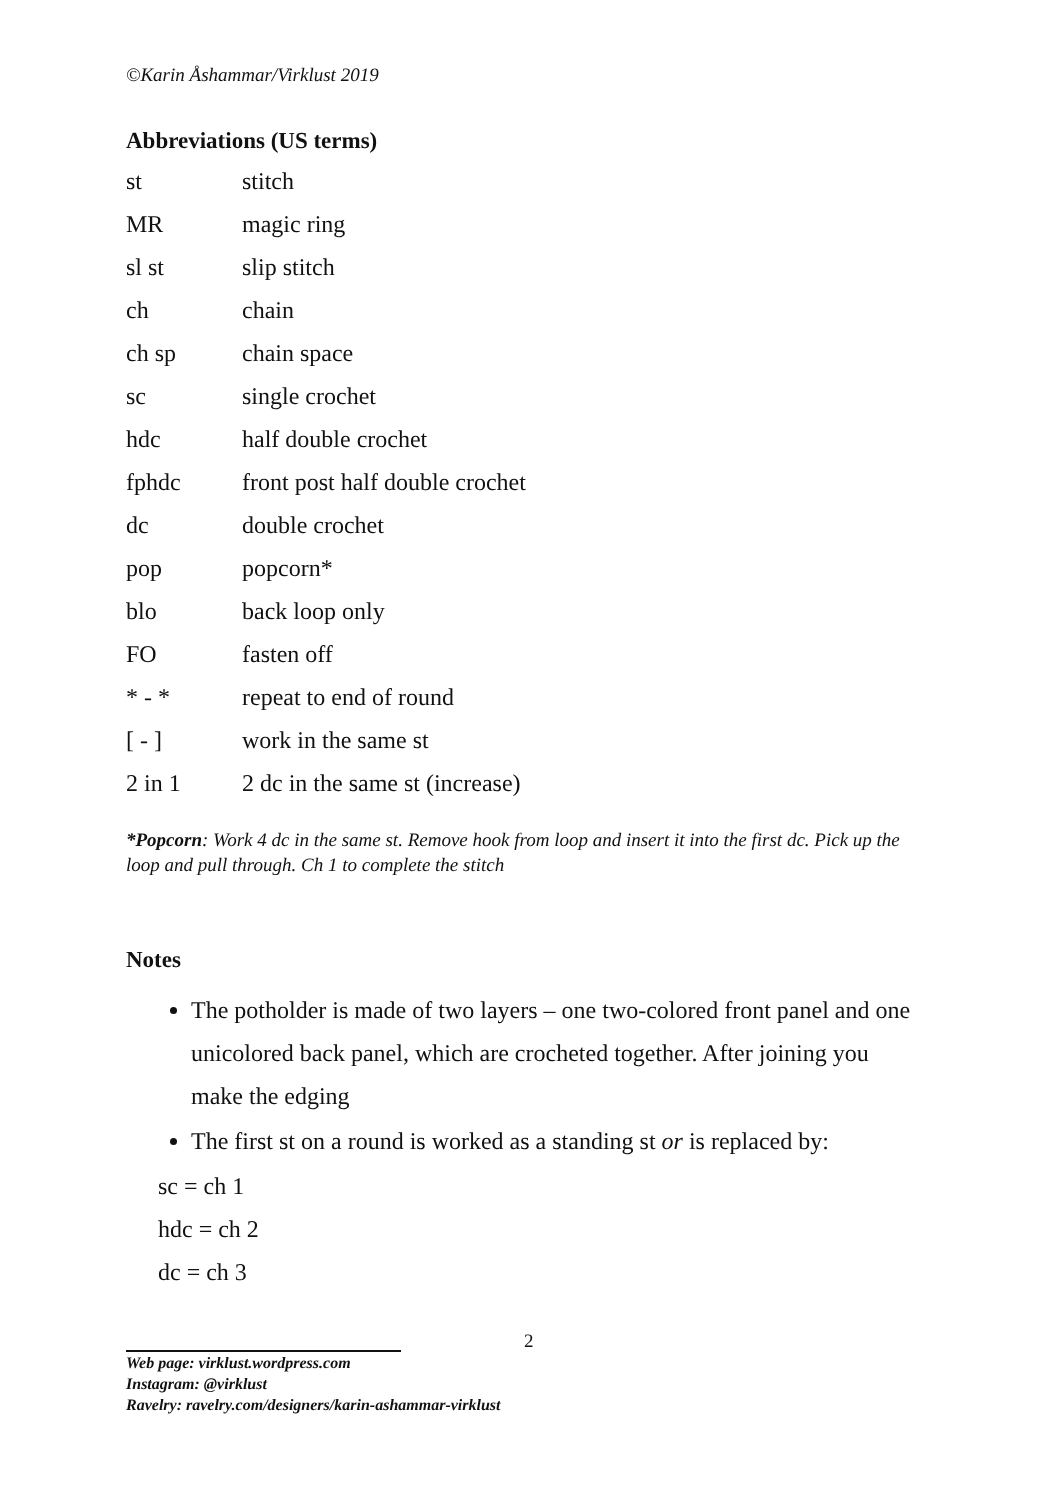©Karin Åshammar/Virklust 2019
Abbreviations (US terms)
| st | stitch |
| MR | magic ring |
| sl st | slip stitch |
| ch | chain |
| ch sp | chain space |
| sc | single crochet |
| hdc | half double crochet |
| fphdc | front post half double crochet |
| dc | double crochet |
| pop | popcorn* |
| blo | back loop only |
| FO | fasten off |
| * - * | repeat to end of round |
| [ - ] | work in the same st |
| 2 in 1 | 2 dc in the same st (increase) |
*Popcorn: Work 4 dc in the same st. Remove hook from loop and insert it into the first dc. Pick up the loop and pull through. Ch 1 to complete the stitch
Notes
The potholder is made of two layers – one two-colored front panel and one unicolored back panel, which are crocheted together. After joining you make the edging
The first st on a round is worked as a standing st or is replaced by:
sc = ch 1
hdc = ch 2
dc = ch 3
2
Web page: virklust.wordpress.com
Instagram: @virklust
Ravelry: ravelry.com/designers/karin-ashammar-virklust